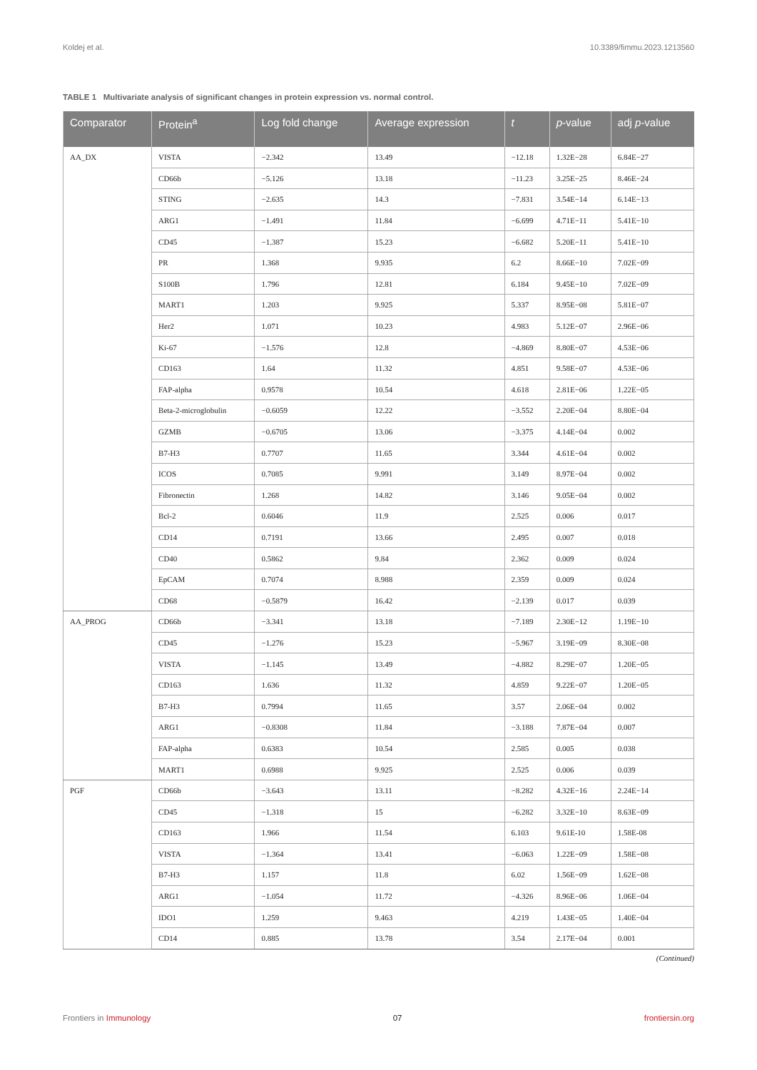Koldej et al. 10.3389/fimmu.2023.1213560
TABLE 1 Multivariate analysis of significant changes in protein expression vs. normal control.
| Comparator | Protein<sup>a</sup> | Log fold change | Average expression | t | p -value | adj p -value |
| --- | --- | --- | --- | --- | --- | --- |
| AA_DX | VISTA | −2.342 | 13.49 | −12.18 | 1.32E−28 | 6.84E−27 |
| | CD66b | −5.126 | 13.18 | −11.23 | 3.25E−25 | 8.46E−24 |
| | STING | −2.635 | 14.3 | −7.831 | 3.54E−14 | 6.14E−13 |
| | ARG1 | −1.491 | 11.84 | −6.699 | 4.71E−11 | 5.41E−10 |
| | CD45 | −1.387 | 15.23 | −6.682 | 5.20E−11 | 5.41E−10 |
| | PR | 1.368 | 9.935 | 6.2 | 8.66E−10 | 7.02E−09 |
| | S100B | 1.796 | 12.81 | 6.184 | 9.45E−10 | 7.02E−09 |
| | MART1 | 1.203 | 9.925 | 5.337 | 8.95E−08 | 5.81E−07 |
| | Her2 | 1.071 | 10.23 | 4.983 | 5.12E−07 | 2.96E−06 |
| | Ki-67 | −1.576 | 12.8 | −4.869 | 8.80E−07 | 4.53E−06 |
| | CD163 | 1.64 | 11.32 | 4.851 | 9.58E−07 | 4.53E−06 |
| | FAP-alpha | 0.9578 | 10.54 | 4.618 | 2.81E−06 | 1.22E−05 |
| | Beta-2-microglobulin | −0.6059 | 12.22 | −3.552 | 2.20E−04 | 8.80E−04 |
| | GZMB | −0.6705 | 13.06 | −3.375 | 4.14E−04 | 0.002 |
| | B7-H3 | 0.7707 | 11.65 | 3.344 | 4.61E−04 | 0.002 |
| | ICOS | 0.7085 | 9.991 | 3.149 | 8.97E−04 | 0.002 |
| | Fibronectin | 1.268 | 14.82 | 3.146 | 9.05E−04 | 0.002 |
| | Bcl-2 | 0.6046 | 11.9 | 2.525 | 0.006 | 0.017 |
| | CD14 | 0.7191 | 13.66 | 2.495 | 0.007 | 0.018 |
| | CD40 | 0.5862 | 9.84 | 2.362 | 0.009 | 0.024 |
| | EpCAM | 0.7074 | 8.988 | 2.359 | 0.009 | 0.024 |
| | CD68 | −0.5879 | 16.42 | −2.139 | 0.017 | 0.039 |
| AA_PROG | CD66b | −3.341 | 13.18 | −7.189 | 2.30E−12 | 1.19E−10 |
| | CD45 | −1.276 | 15.23 | −5.967 | 3.19E−09 | 8.30E−08 |
| | VISTA | −1.145 | 13.49 | −4.882 | 8.29E−07 | 1.20E−05 |
| | CD163 | 1.636 | 11.32 | 4.859 | 9.22E−07 | 1.20E−05 |
| | B7-H3 | 0.7994 | 11.65 | 3.57 | 2.06E−04 | 0.002 |
| | ARG1 | −0.8308 | 11.84 | −3.188 | 7.87E−04 | 0.007 |
| | FAP-alpha | 0.6383 | 10.54 | 2.585 | 0.005 | 0.038 |
| | MART1 | 0.6988 | 9.925 | 2.525 | 0.006 | 0.039 |
| PGF | CD66b | −3.643 | 13.11 | −8.282 | 4.32E−16 | 2.24E−14 |
| | CD45 | −1.318 | 15 | −6.282 | 3.32E−10 | 8.63E−09 |
| | CD163 | 1.966 | 11.54 | 6.103 | 9.61E-10 | 1.58E-08 |
| | VISTA | −1.364 | 13.41 | −6.063 | 1.22E−09 | 1.58E−08 |
| | B7-H3 | 1.157 | 11.8 | 6.02 | 1.56E−09 | 1.62E−08 |
| | ARG1 | −1.054 | 11.72 | −4.326 | 8.96E−06 | 1.06E−04 |
| | IDO1 | 1.259 | 9.463 | 4.219 | 1.43E−05 | 1.40E−04 |
| | CD14 | 0.885 | 13.78 | 3.54 | 2.17E−04 | 0.001 |
(Continued)
Frontiers in Immunology 07 frontiersin.org